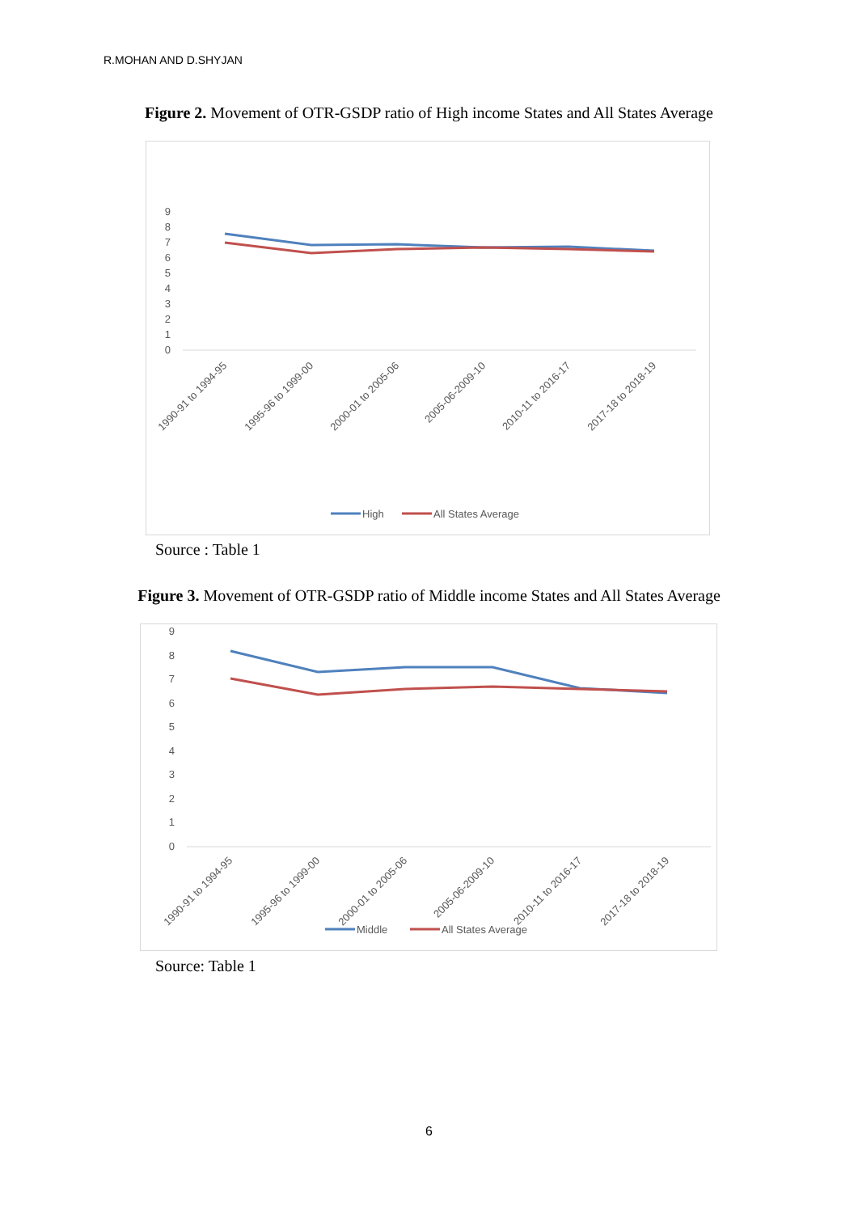R.MOHAN AND D.SHYJAN
Figure 2. Movement of OTR-GSDP ratio of High income States and All States Average
9
8
7
6
5
4
3
2
1
0
1990-91 to 1994-95
1995-96 to 1999-00
2000-01 to 2005-06
2005-06-2009-10
2010-11 to 2016-17
2017-18 to 2018-19
High
All States Average
Source : Table 1
Figure 3. Movement of OTR-GSDP ratio of Middle income States and All States Average
9
8
7
6
5
4
3
2
1
0
1990-91 to 1994-95
1995-96 to 1999-00
2000-01 to 2005-06
2005-06-2009-10
2010-11 to 2016-17
2017-18 to 2018-19
Middle
All States Average
Source: Table 1
6